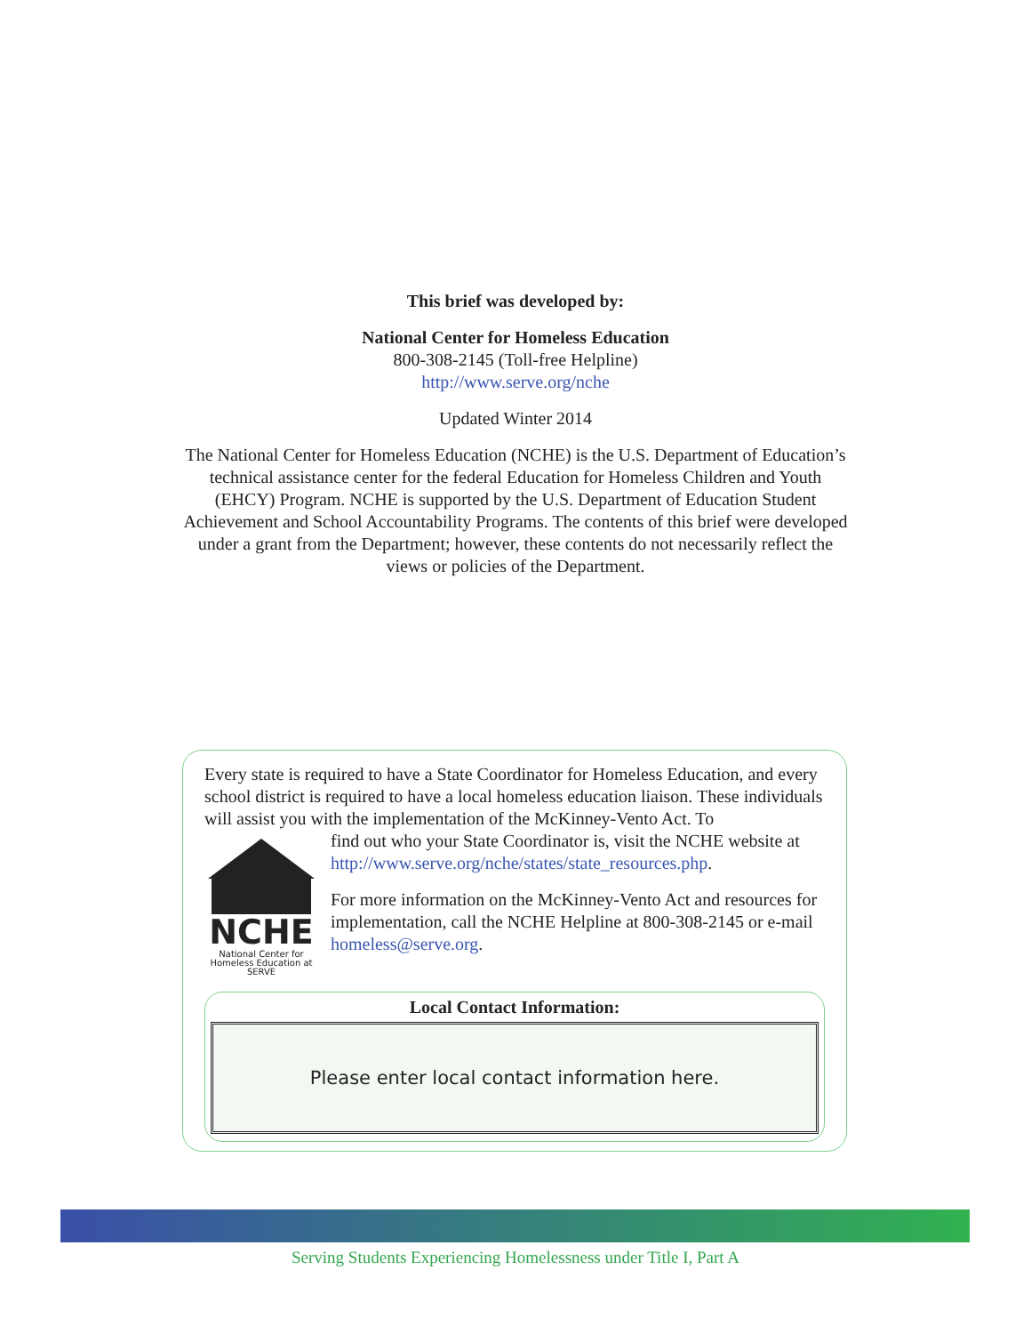This brief was developed by:
National Center for Homeless Education
800-308-2145 (Toll-free Helpline)
http://www.serve.org/nche
Updated Winter 2014
The National Center for Homeless Education (NCHE) is the U.S. Department of Education’s technical assistance center for the federal Education for Homeless Children and Youth (EHCY) Program. NCHE is supported by the U.S. Department of Education Student Achievement and School Accountability Programs. The contents of this brief were developed under a grant from the Department; however, these contents do not necessarily reflect the views or policies of the Department.
Every state is required to have a State Coordinator for Homeless Education, and every school district is required to have a local homeless education liaison. These individuals will assist you with the implementation of the McKinney-Vento Act. To
NCHE
National Center for Homeless Education at SERVE
find out who your State Coordinator is, visit the NCHE website at http://www.serve.org/nche/states/state_resources.php.
For more information on the McKinney-Vento Act and resources for implementation, call the NCHE Helpline at 800-308-2145 or e-mail homeless@serve.org.
Local Contact Information:
Please enter local contact information here.
Serving Students Experiencing Homelessness under Title I, Part A